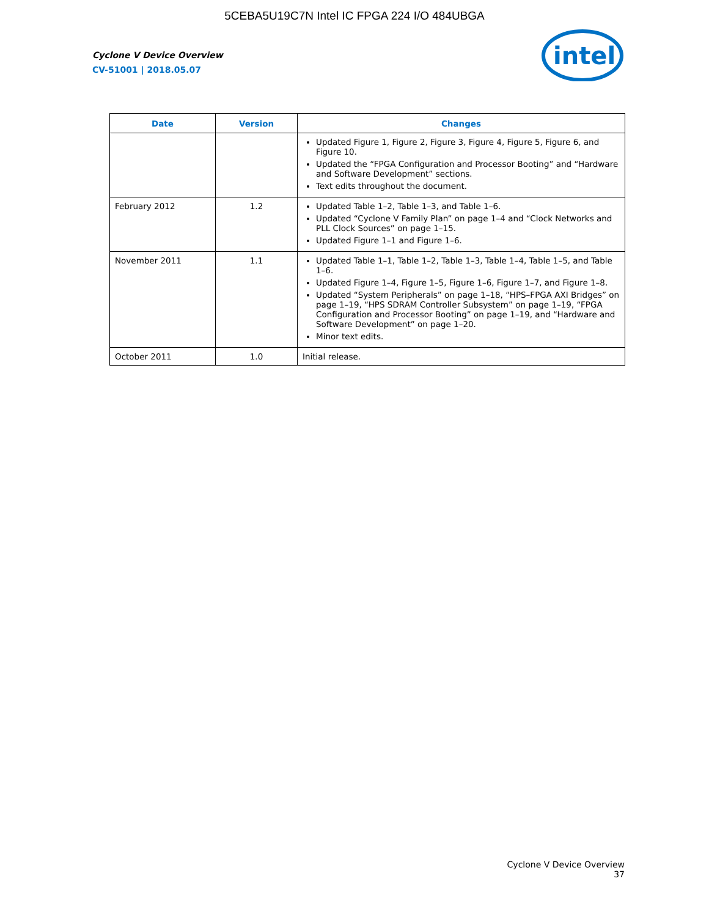5CEBA5U19C7N Intel IC FPGA 224 I/O 484UBGA
Cyclone V Device Overview
CV-51001 | 2018.05.07
intel
| Date | Version | Changes |
| --- | --- | --- |
| | | Updated Figure 1, Figure 2, Figure 3, Figure 4, Figure 5, Figure 6, and Figure 10. Updated the “FPGA Configuration and Processor Booting” and “Hardware and Software Development” sections. Text edits throughout the document. |
| February 2012 | 1.2 | Updated Table 1–2, Table 1–3, and Table 1–6. Updated “Cyclone V Family Plan” on page 1–4 and “Clock Networks and PLL Clock Sources” on page 1–15. Updated Figure 1–1 and Figure 1–6. |
| November 2011 | 1.1 | Updated Table 1–1, Table 1–2, Table 1–3, Table 1–4, Table 1–5, and Table 1–6. Updated Figure 1–4, Figure 1–5, Figure 1–6, Figure 1–7, and Figure 1–8. Updated “System Peripherals” on page 1–18, “HPS–FPGA AXI Bridges” on page 1–19, “HPS SDRAM Controller Subsystem” on page 1–19, “FPGA Configuration and Processor Booting” on page 1–19, and “Hardware and Software Development” on page 1–20. Minor text edits. |
| October 2011 | 1.0 | Initial release. |
Cyclone V Device Overview
37